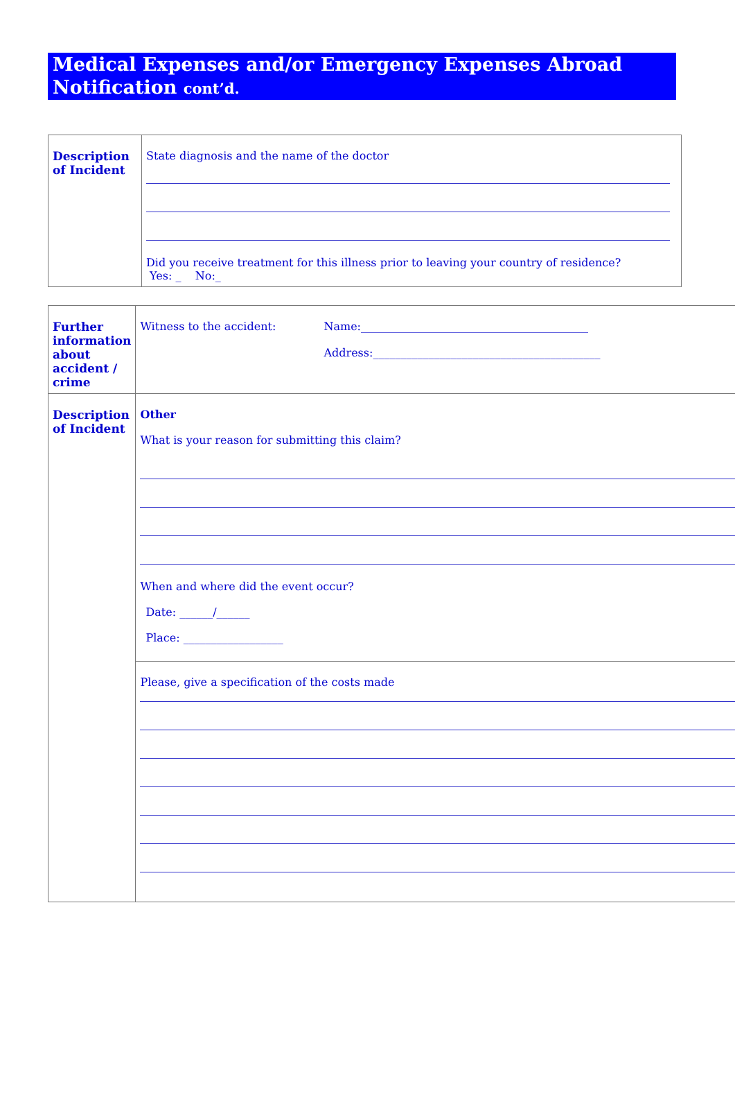Medical Expenses and/or Emergency Expenses Abroad
Notification cont’d.
| Description of Incident | State diagnosis and the name of the doctor Did you receive treatment for this illness prior to leaving your country of residence? Yes: _ No:_ |
| Further information about accident / crime | Witness to the accident: Name:_________________________________________ Address:_________________________________________ |
| Description of Incident | Other What is your reason for submitting this claim? When and where did the event occur? Date: ______/______ Place: __________________ |
| | Please, give a specification of the costs made |